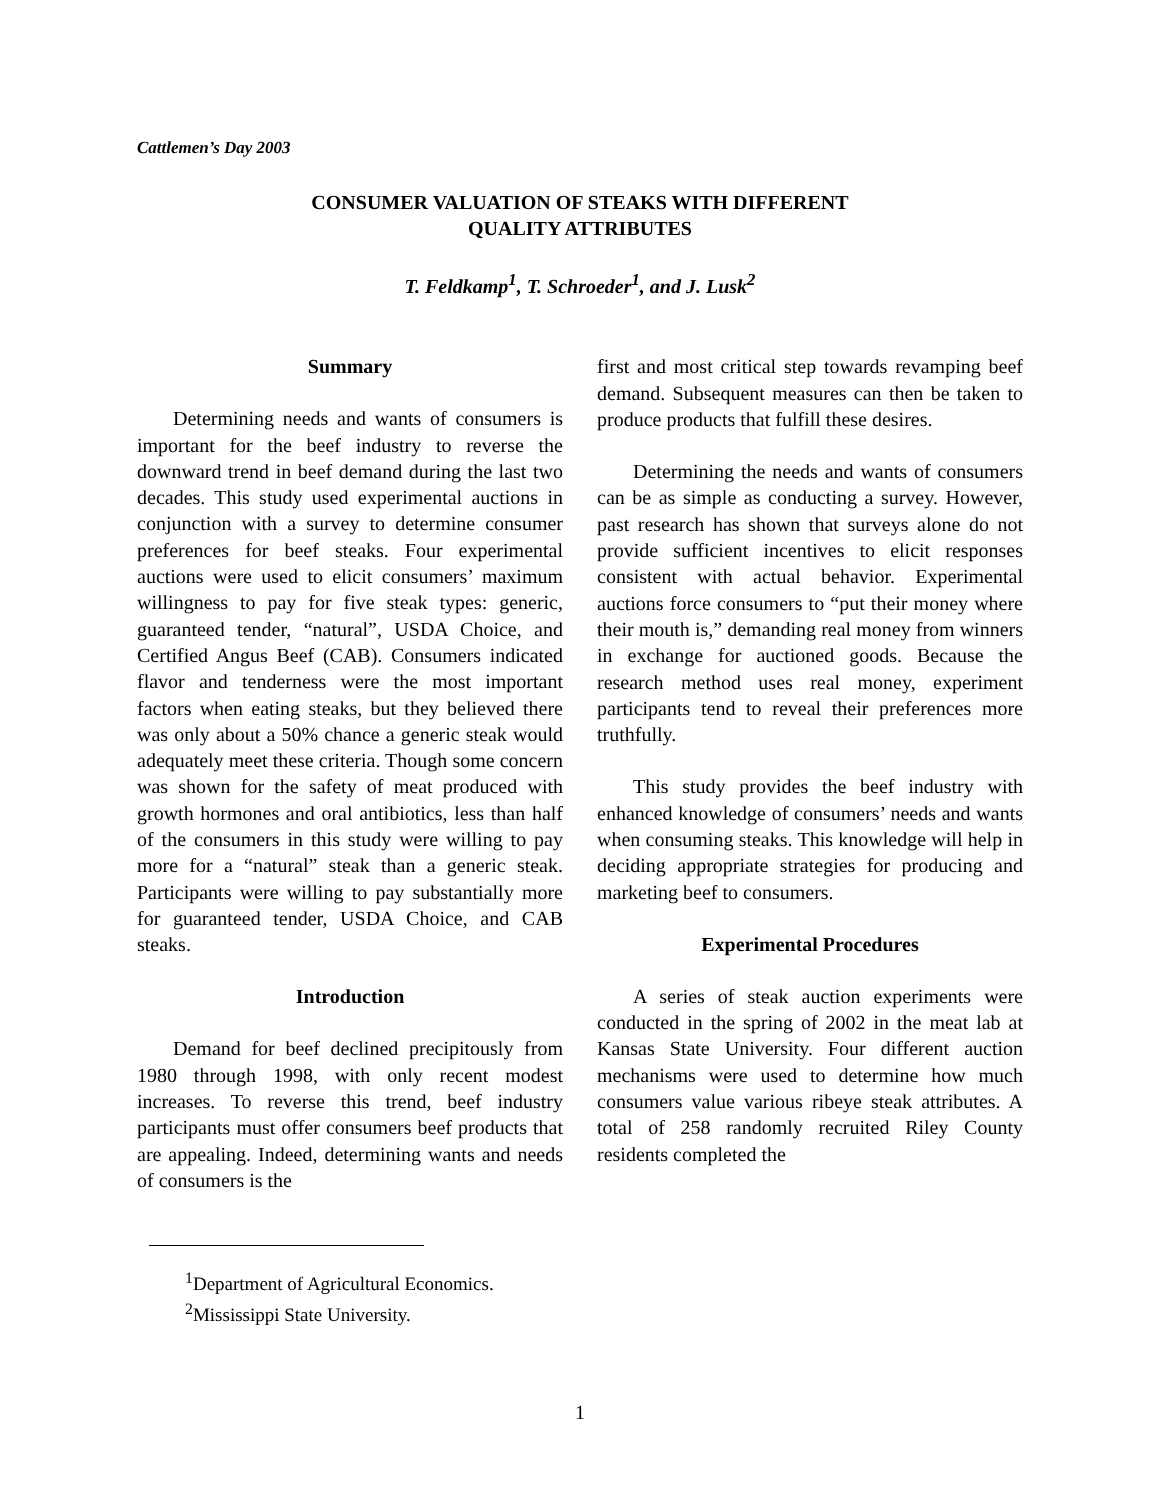Cattlemen’s Day 2003
CONSUMER VALUATION OF STEAKS WITH DIFFERENT
QUALITY ATTRIBUTES
T. Feldkamp<sup>1</sup>, T. Schroeder<sup>1</sup>, and J. Lusk<sup>2</sup>
Summary
Determining needs and wants of consumers is important for the beef industry to reverse the downward trend in beef demand during the last two decades. This study used experimental auctions in conjunction with a survey to determine consumer preferences for beef steaks. Four experimental auctions were used to elicit consumers’ maximum willingness to pay for five steak types: generic, guaranteed tender, “natural”, USDA Choice, and Certified Angus Beef (CAB). Consumers indicated flavor and tenderness were the most important factors when eating steaks, but they believed there was only about a 50% chance a generic steak would adequately meet these criteria. Though some concern was shown for the safety of meat produced with growth hormones and oral antibiotics, less than half of the consumers in this study were willing to pay more for a “natural” steak than a generic steak. Participants were willing to pay substantially more for guaranteed tender, USDA Choice, and CAB steaks.
Introduction
Demand for beef declined precipitously from 1980 through 1998, with only recent modest increases. To reverse this trend, beef industry participants must offer consumers beef products that are appealing. Indeed, determining wants and needs of consumers is the
<sup>1</sup> Department of Agricultural Economics.
<sup>2</sup> Mississippi State University.
first and most critical step towards revamping beef demand. Subsequent measures can then be taken to produce products that fulfill these desires.
Determining the needs and wants of consumers can be as simple as conducting a survey. However, past research has shown that surveys alone do not provide sufficient incentives to elicit responses consistent with actual behavior. Experimental auctions force consumers to “put their money where their mouth is,” demanding real money from winners in exchange for auctioned goods. Because the research method uses real money, experiment participants tend to reveal their preferences more truthfully.
This study provides the beef industry with enhanced knowledge of consumers’ needs and wants when consuming steaks. This knowledge will help in deciding appropriate strategies for producing and marketing beef to consumers.
Experimental Procedures
A series of steak auction experiments were conducted in the spring of 2002 in the meat lab at Kansas State University. Four different auction mechanisms were used to determine how much consumers value various ribeye steak attributes. A total of 258 randomly recruited Riley County residents completed the
1